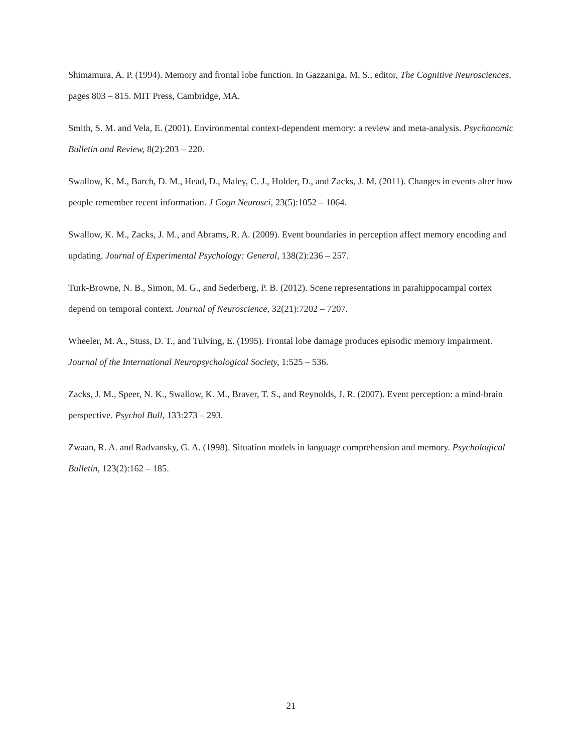Shimamura, A. P. (1994). Memory and frontal lobe function. In Gazzaniga, M. S., editor, The Cognitive Neurosciences, pages 803 – 815. MIT Press, Cambridge, MA.
Smith, S. M. and Vela, E. (2001). Environmental context-dependent memory: a review and meta-analysis. Psychonomic Bulletin and Review, 8(2):203 – 220.
Swallow, K. M., Barch, D. M., Head, D., Maley, C. J., Holder, D., and Zacks, J. M. (2011). Changes in events alter how people remember recent information. J Cogn Neurosci, 23(5):1052 – 1064.
Swallow, K. M., Zacks, J. M., and Abrams, R. A. (2009). Event boundaries in perception affect memory encoding and updating. Journal of Experimental Psychology: General, 138(2):236 – 257.
Turk-Browne, N. B., Simon, M. G., and Sederberg, P. B. (2012). Scene representations in parahippocampal cortex depend on temporal context. Journal of Neuroscience, 32(21):7202 – 7207.
Wheeler, M. A., Stuss, D. T., and Tulving, E. (1995). Frontal lobe damage produces episodic memory impairment. Journal of the International Neuropsychological Society, 1:525 – 536.
Zacks, J. M., Speer, N. K., Swallow, K. M., Braver, T. S., and Reynolds, J. R. (2007). Event perception: a mind-brain perspective. Psychol Bull, 133:273 – 293.
Zwaan, R. A. and Radvansky, G. A. (1998). Situation models in language comprehension and memory. Psychological Bulletin, 123(2):162 – 185.
21